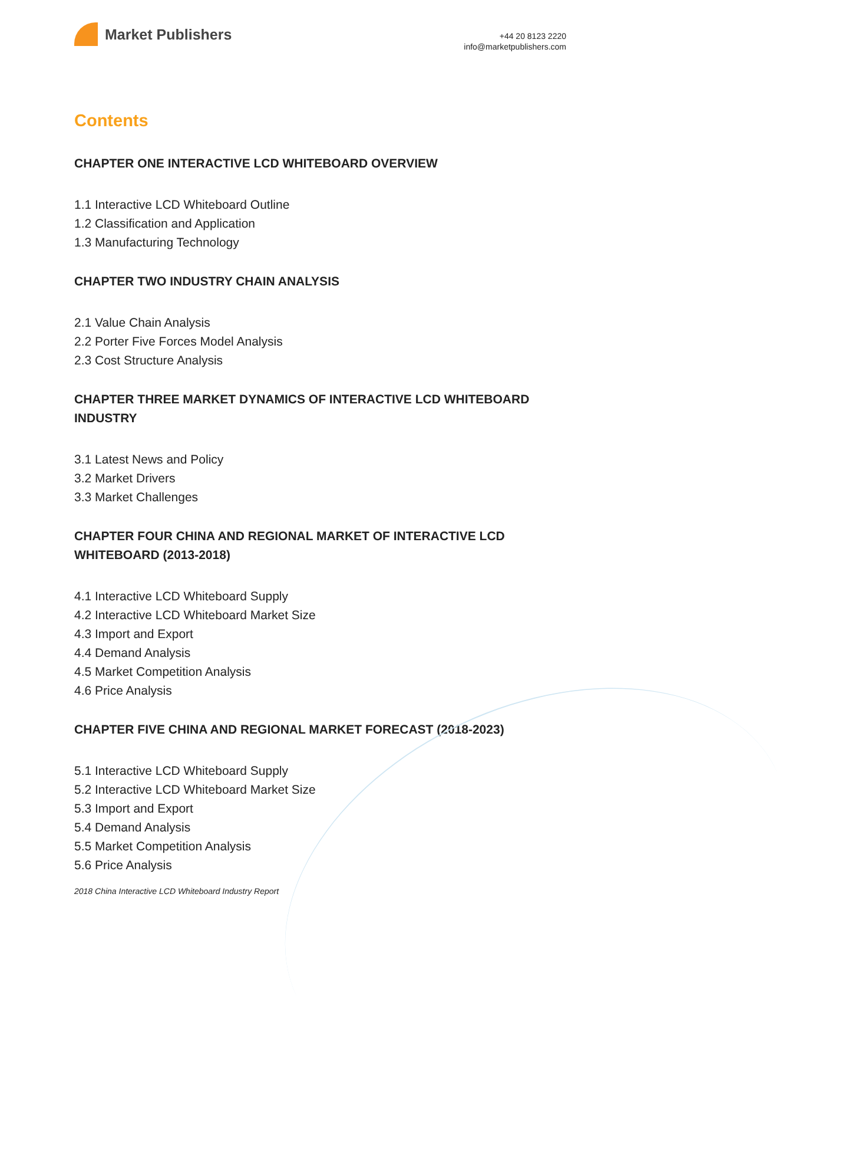Market Publishers
+44 20 8123 2220
info@marketpublishers.com
Contents
CHAPTER ONE INTERACTIVE LCD WHITEBOARD OVERVIEW
1.1 Interactive LCD Whiteboard Outline
1.2 Classification and Application
1.3 Manufacturing Technology
CHAPTER TWO INDUSTRY CHAIN ANALYSIS
2.1 Value Chain Analysis
2.2 Porter Five Forces Model Analysis
2.3 Cost Structure Analysis
CHAPTER THREE MARKET DYNAMICS OF INTERACTIVE LCD WHITEBOARD INDUSTRY
3.1 Latest News and Policy
3.2 Market Drivers
3.3 Market Challenges
CHAPTER FOUR CHINA AND REGIONAL MARKET OF INTERACTIVE LCD WHITEBOARD (2013-2018)
4.1 Interactive LCD Whiteboard Supply
4.2 Interactive LCD Whiteboard Market Size
4.3 Import and Export
4.4 Demand Analysis
4.5 Market Competition Analysis
4.6 Price Analysis
CHAPTER FIVE CHINA AND REGIONAL MARKET FORECAST (2018-2023)
5.1 Interactive LCD Whiteboard Supply
5.2 Interactive LCD Whiteboard Market Size
5.3 Import and Export
5.4 Demand Analysis
5.5 Market Competition Analysis
5.6 Price Analysis
2018 China Interactive LCD Whiteboard Industry Report